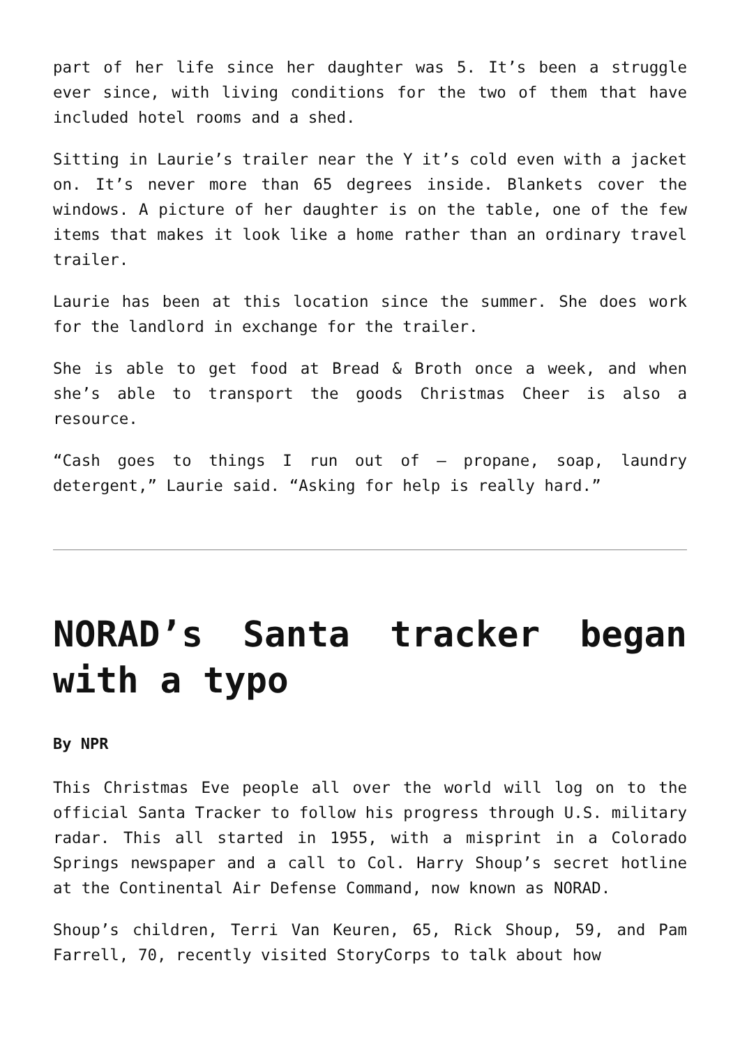part of her life since her daughter was 5. It’s been a struggle ever since, with living conditions for the two of them that have included hotel rooms and a shed.
Sitting in Laurie’s trailer near the Y it’s cold even with a jacket on. It’s never more than 65 degrees inside. Blankets cover the windows. A picture of her daughter is on the table, one of the few items that makes it look like a home rather than an ordinary travel trailer.
Laurie has been at this location since the summer. She does work for the landlord in exchange for the trailer.
She is able to get food at Bread & Broth once a week, and when she’s able to transport the goods Christmas Cheer is also a resource.
“Cash goes to things I run out of – propane, soap, laundry detergent,” Laurie said. “Asking for help is really hard.”
NORAD’s Santa tracker began with a typo
By NPR
This Christmas Eve people all over the world will log on to the official Santa Tracker to follow his progress through U.S. military radar. This all started in 1955, with a misprint in a Colorado Springs newspaper and a call to Col. Harry Shoup’s secret hotline at the Continental Air Defense Command, now known as NORAD.
Shoup’s children, Terri Van Keuren, 65, Rick Shoup, 59, and Pam Farrell, 70, recently visited StoryCorps to talk about how